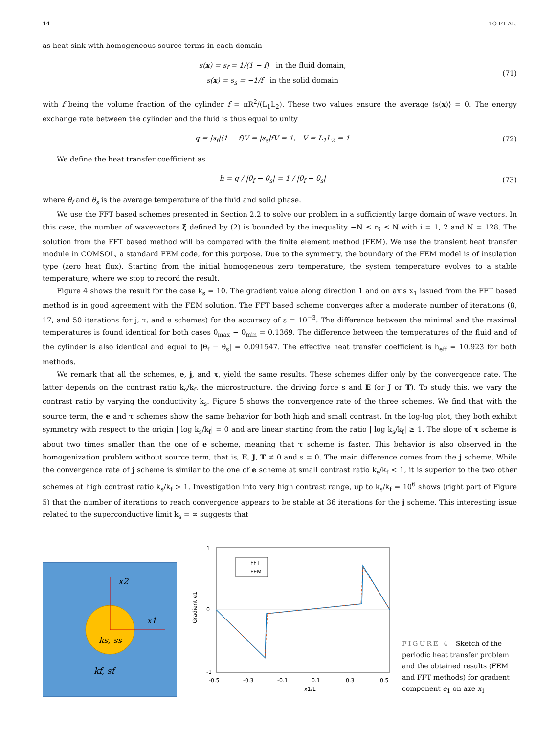14 TO ET AL.
as heat sink with homogeneous source terms in each domain
s(x) = s<sub>f</sub> = 1/(1 − f) in the fluid domain,
s(x) = s<sub>s</sub> = −1/f in the solid domain
(71)
with f being the volume fraction of the cylinder f = πR<sup>2</sup>/(L<sub>1</sub>L<sub>2</sub>). These two values ensure the average ⟨s(x)⟩ = 0. The energy exchange rate between the cylinder and the fluid is thus equal to unity
q = |s<sub>f</sub>|(1 − f)V = |s<sub>s</sub>|fV = 1, V = L<sub>1</sub>L<sub>2</sub> = 1
(72)
We define the heat transfer coefficient as
h = q / |θ<sub>f</sub> − θ<sub>s</sub>| = 1 / |θ<sub>f</sub> − θ<sub>s</sub>|
(73)
where θ<sub>f</sub> and θ<sub>s</sub> is the average temperature of the fluid and solid phase.
We use the FFT based schemes presented in Section 2.2 to solve our problem in a sufficiently large domain of wave vectors. In this case, the number of wavevectors ξ defined by (2) is bounded by the inequality −N ≤ n<sub>i</sub> ≤ N with i = 1, 2 and N = 128. The solution from the FFT based method will be compared with the finite element method (FEM). We use the transient heat transfer module in COMSOL, a standard FEM code, for this purpose. Due to the symmetry, the boundary of the FEM model is of insulation type (zero heat flux). Starting from the initial homogeneous zero temperature, the system temperature evolves to a stable temperature, where we stop to record the result.
Figure 4 shows the result for the case k<sub>s</sub> = 10. The gradient value along direction 1 and on axis x<sub>1</sub> issued from the FFT based method is in good agreement with the FEM solution. The FFT based scheme converges after a moderate number of iterations (8, 17, and 50 iterations for j, τ, and e schemes) for the accuracy of ε = 10<sup>−3</sup>. The difference between the minimal and the maximal temperatures is found identical for both cases θ<sub>max</sub> − θ<sub>min</sub> = 0.1369. The difference between the temperatures of the fluid and of the cylinder is also identical and equal to |θ<sub>f</sub> − θ<sub>s</sub>| = 0.091547. The effective heat transfer coefficient is h<sub>eff</sub> = 10.923 for both methods.
We remark that all the schemes, e, j, and τ, yield the same results. These schemes differ only by the convergence rate. The latter depends on the contrast ratio k<sub>s</sub>/k<sub>f</sub>, the microstructure, the driving force s and E (or J or T). To study this, we vary the contrast ratio by varying the conductivity k<sub>s</sub>. Figure 5 shows the convergence rate of the three schemes. We find that with the source term, the e and τ schemes show the same behavior for both high and small contrast. In the log-log plot, they both exhibit symmetry with respect to the origin | log k<sub>s</sub>/k<sub>f</sub>| = 0 and are linear starting from the ratio | log k<sub>s</sub>/k<sub>f</sub>| ≥ 1. The slope of τ scheme is about two times smaller than the one of e scheme, meaning that τ scheme is faster. This behavior is also observed in the homogenization problem without source term, that is, E, J, T ≠ 0 and s = 0. The main difference comes from the j scheme. While the convergence rate of j scheme is similar to the one of e scheme at small contrast ratio k<sub>s</sub>/k<sub>f</sub> < 1, it is superior to the two other schemes at high contrast ratio k<sub>s</sub>/k<sub>f</sub> > 1. Investigation into very high contrast range, up to k<sub>s</sub>/k<sub>f</sub> = 10<sup>6</sup> shows (right part of Figure 5) that the number of iterations to reach convergence appears to be stable at 36 iterations for the j scheme. This interesting issue related to the superconductive limit k<sub>s</sub> = ∞ suggests that
x2
x1
ks, ss
kf, sf
FFT
FEM
1
0
-1
-0.5
-0.3
-0.1
0.1
0.3
0.5
x1/L
Gradient e1
FIGURE 4 Sketch of the periodic heat transfer problem and the obtained results (FEM and FFT methods) for gradient component e<sub>1</sub> on axe x<sub>1</sub>